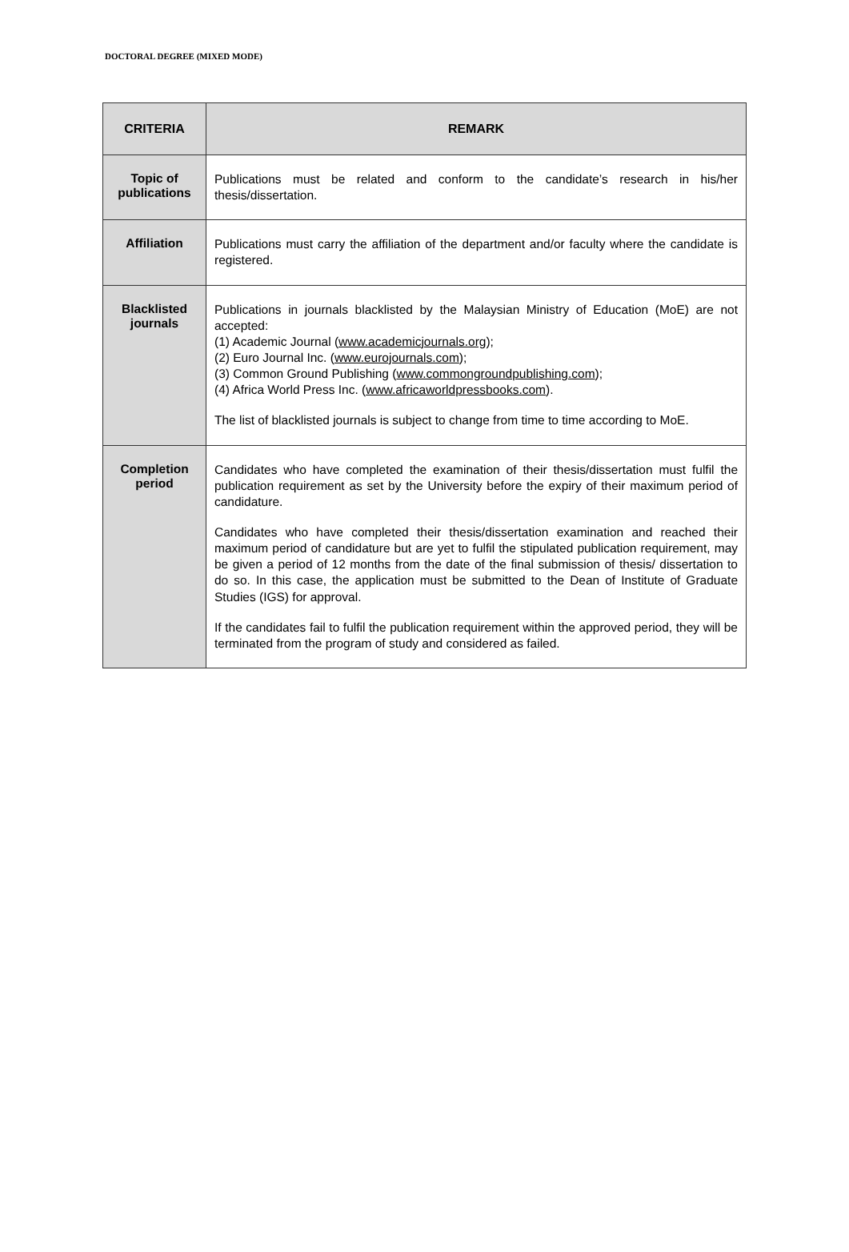DOCTORAL DEGREE (MIXED MODE)
| CRITERIA | REMARK |
| --- | --- |
| Topic of publications | Publications must be related and conform to the candidate’s research in his/her thesis/dissertation. |
| Affiliation | Publications must carry the affiliation of the department and/or faculty where the candidate is registered. |
| Blacklisted journals | Publications in journals blacklisted by the Malaysian Ministry of Education (MoE) are not accepted: (1) Academic Journal ( www.academicjournals.org ); (2) Euro Journal Inc. ( www.eurojournals.com ); (3) Common Ground Publishing ( www.commongroundpublishing.com ); (4) Africa World Press Inc. ( www.africaworldpressbooks.com ). The list of blacklisted journals is subject to change from time to time according to MoE. |
| Completion period | Candidates who have completed the examination of their thesis/dissertation must fulfil the publication requirement as set by the University before the expiry of their maximum period of candidature. Candidates who have completed their thesis/dissertation examination and reached their maximum period of candidature but are yet to fulfil the stipulated publication requirement, may be given a period of 12 months from the date of the final submission of thesis/ dissertation to do so. In this case, the application must be submitted to the Dean of Institute of Graduate Studies (IGS) for approval. If the candidates fail to fulfil the publication requirement within the approved period, they will be terminated from the program of study and considered as failed. |